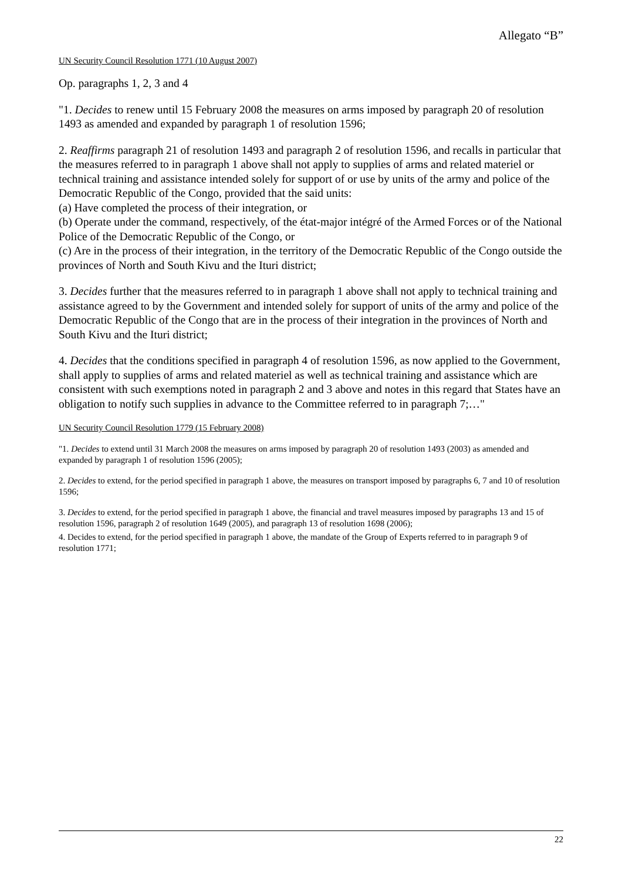Allegato “B”
UN Security Council Resolution 1771 (10 August 2007)
Op. paragraphs 1, 2, 3 and 4
"1. Decides to renew until 15 February 2008 the measures on arms imposed by paragraph 20 of resolution 1493 as amended and expanded by paragraph 1 of resolution 1596;
2. Reaffirms paragraph 21 of resolution 1493 and paragraph 2 of resolution 1596, and recalls in particular that the measures referred to in paragraph 1 above shall not apply to supplies of arms and related materiel or technical training and assistance intended solely for support of or use by units of the army and police of the Democratic Republic of the Congo, provided that the said units:
(a) Have completed the process of their integration, or
(b) Operate under the command, respectively, of the état-major intégré of the Armed Forces or of the National Police of the Democratic Republic of the Congo, or
(c) Are in the process of their integration, in the territory of the Democratic Republic of the Congo outside the provinces of North and South Kivu and the Ituri district;
3. Decides further that the measures referred to in paragraph 1 above shall not apply to technical training and assistance agreed to by the Government and intended solely for support of units of the army and police of the Democratic Republic of the Congo that are in the process of their integration in the provinces of North and South Kivu and the Ituri district;
4. Decides that the conditions specified in paragraph 4 of resolution 1596, as now applied to the Government, shall apply to supplies of arms and related materiel as well as technical training and assistance which are consistent with such exemptions noted in paragraph 2 and 3 above and notes in this regard that States have an obligation to notify such supplies in advance to the Committee referred to in paragraph 7;…"
UN Security Council Resolution 1779 (15 February 2008)
"1. Decides to extend until 31 March 2008 the measures on arms imposed by paragraph 20 of resolution 1493 (2003) as amended and expanded by paragraph 1 of resolution 1596 (2005);
2. Decides to extend, for the period specified in paragraph 1 above, the measures on transport imposed by paragraphs 6, 7 and 10 of resolution 1596;
3. Decides to extend, for the period specified in paragraph 1 above, the financial and travel measures imposed by paragraphs 13 and 15 of resolution 1596, paragraph 2 of resolution 1649 (2005), and paragraph 13 of resolution 1698 (2006);
4. Decides to extend, for the period specified in paragraph 1 above, the mandate of the Group of Experts referred to in paragraph 9 of resolution 1771;
22